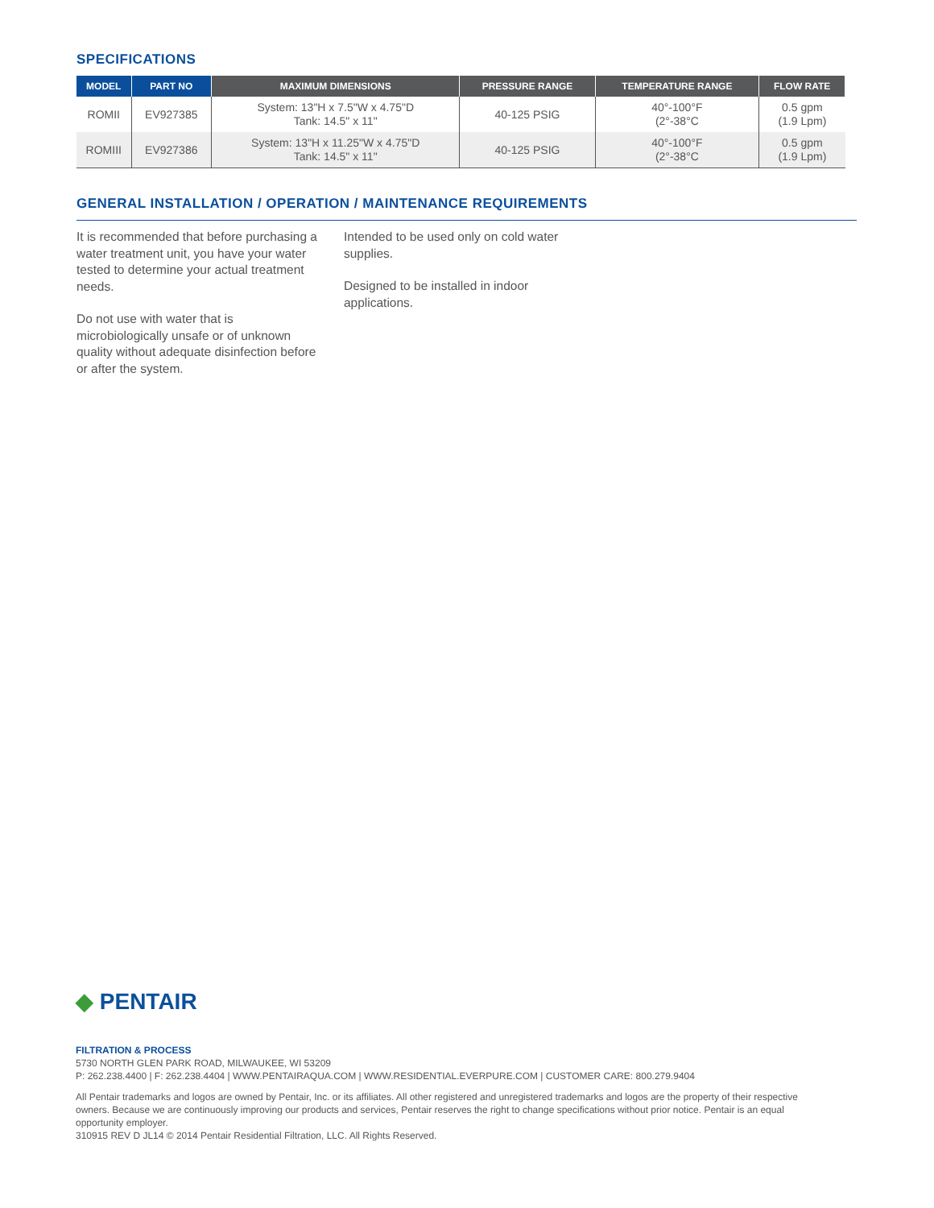SPECIFICATIONS
| MODEL | PART NO | MAXIMUM DIMENSIONS | PRESSURE RANGE | TEMPERATURE RANGE | FLOW RATE |
| --- | --- | --- | --- | --- | --- |
| ROMII | EV927385 | System: 13"H x 7.5"W x 4.75"D Tank: 14.5" x 11" | 40-125 PSIG | 40°-100°F (2°-38°C | 0.5 gpm (1.9 Lpm) |
| ROMIII | EV927386 | System: 13"H x 11.25"W x 4.75"D Tank: 14.5" x 11" | 40-125 PSIG | 40°-100°F (2°-38°C | 0.5 gpm (1.9 Lpm) |
GENERAL INSTALLATION / OPERATION / MAINTENANCE REQUIREMENTS
It is recommended that before purchasing a water treatment unit, you have your water tested to determine your actual treatment needs.
Do not use with water that is microbiologically unsafe or of unknown quality without adequate disinfection before or after the system.
Intended to be used only on cold water supplies.
Designed to be installed in indoor applications.
◆ PENTAIR
FILTRATION & PROCESS
5730 NORTH GLEN PARK ROAD, MILWAUKEE, WI 53209
P: 262.238.4400 | F: 262.238.4404 | WWW.PENTAIRAQUA.COM | WWW.RESIDENTIAL.EVERPURE.COM | CUSTOMER CARE: 800.279.9404
All Pentair trademarks and logos are owned by Pentair, Inc. or its affiliates. All other registered and unregistered trademarks and logos are the property of their respective owners. Because we are continuously improving our products and services, Pentair reserves the right to change specifications without prior notice. Pentair is an equal opportunity employer.
310915 REV D JL14 © 2014 Pentair Residential Filtration, LLC. All Rights Reserved.